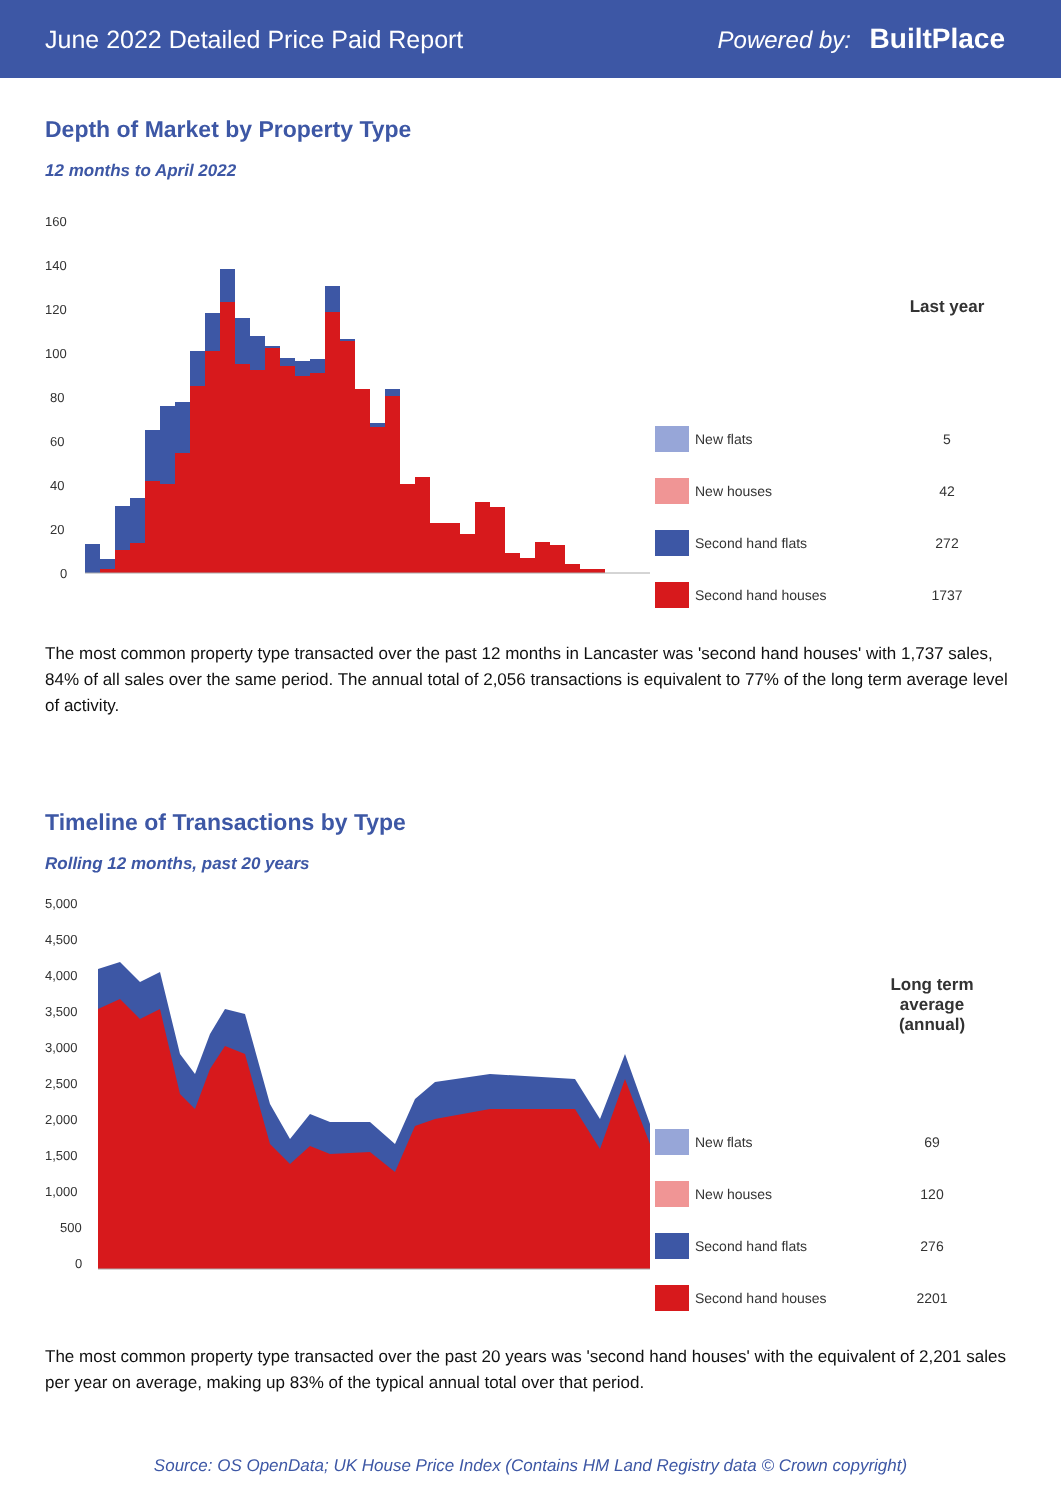June 2022 Detailed Price Paid Report Powered by: BuiltPlace
Depth of Market by Property Type
12 months to April 2022
160
140
120
100
80
60
40
20
0
| | | Last year |
| --- | --- | --- |
| | New flats | 5 |
| | New houses | 42 |
| | Second hand flats | 272 |
| | Second hand houses | 1737 |
The most common property type transacted over the past 12 months in Lancaster was 'second hand houses' with 1,737 sales, 84% of all sales over the same period. The annual total of 2,056 transactions is equivalent to 77% of the long term average level of activity.
Timeline of Transactions by Type
Rolling 12 months, past 20 years
5,000
4,500
4,000
3,500
3,000
2,500
2,000
1,500
1,000
500
0
| | | Long term average (annual) |
| --- | --- | --- |
| | New flats | 69 |
| | New houses | 120 |
| | Second hand flats | 276 |
| | Second hand houses | 2201 |
The most common property type transacted over the past 20 years was 'second hand houses' with the equivalent of 2,201 sales per year on average, making up 83% of the typical annual total over that period.
Source: OS OpenData; UK House Price Index (Contains HM Land Registry data © Crown copyright)